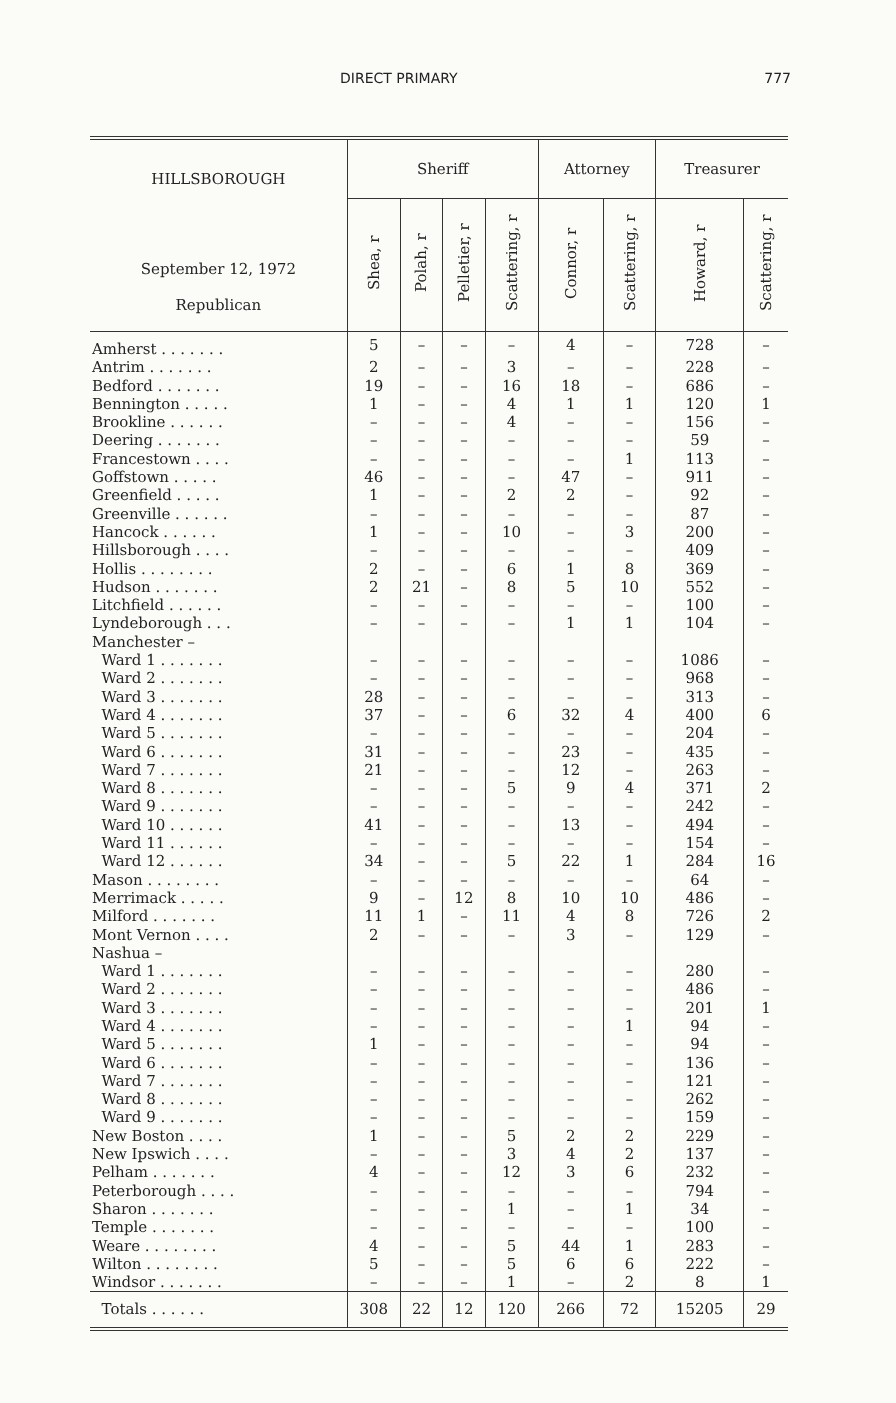DIRECT PRIMARY 777
| HILLSBOROUGH September 12, 1972 Republican | Sheriff | | | | Attorney | | Treasurer | |
| --- | --- | --- | --- | --- | --- | --- | --- | --- |
| | Shea, r | Polah, r | Pelletier, r | Scattering, r | Connor, r | Scattering, r | Howard, r | Scattering, r |
| Amherst . . . . . . . | 5 | – | – | – | 4 | – | 728 | – |
| Antrim . . . . . . . | 2 | – | – | 3 | – | – | 228 | – |
| Bedford . . . . . . . | 19 | – | – | 16 | 18 | – | 686 | – |
| Bennington . . . . . | 1 | – | – | 4 | 1 | 1 | 120 | 1 |
| Brookline . . . . . . | – | – | – | 4 | – | – | 156 | – |
| Deering . . . . . . . | – | – | – | – | – | – | 59 | – |
| Francestown . . . . | – | – | – | – | – | 1 | 113 | – |
| Goffstown . . . . . | 46 | – | – | – | 47 | – | 911 | – |
| Greenfield . . . . . | 1 | – | – | 2 | 2 | – | 92 | – |
| Greenville . . . . . . | – | – | – | – | – | – | 87 | – |
| Hancock . . . . . . | 1 | – | – | 10 | – | 3 | 200 | – |
| Hillsborough . . . . | – | – | – | – | – | – | 409 | – |
| Hollis . . . . . . . . | 2 | – | – | 6 | 1 | 8 | 369 | – |
| Hudson . . . . . . . | 2 | 21 | – | 8 | 5 | 10 | 552 | – |
| Litchfield . . . . . . | – | – | – | – | – | – | 100 | – |
| Lyndeborough . . . | – | – | – | – | 1 | 1 | 104 | – |
| Manchester – | | | | | | | | |
| Ward 1 . . . . . . . | – | – | – | – | – | – | 1086 | – |
| Ward 2 . . . . . . . | – | – | – | – | – | – | 968 | – |
| Ward 3 . . . . . . . | 28 | – | – | – | – | – | 313 | – |
| Ward 4 . . . . . . . | 37 | – | – | 6 | 32 | 4 | 400 | 6 |
| Ward 5 . . . . . . . | – | – | – | – | – | – | 204 | – |
| Ward 6 . . . . . . . | 31 | – | – | – | 23 | – | 435 | – |
| Ward 7 . . . . . . . | 21 | – | – | – | 12 | – | 263 | – |
| Ward 8 . . . . . . . | – | – | – | 5 | 9 | 4 | 371 | 2 |
| Ward 9 . . . . . . . | – | – | – | – | – | – | 242 | – |
| Ward 10 . . . . . . | 41 | – | – | – | 13 | – | 494 | – |
| Ward 11 . . . . . . | – | – | – | – | – | – | 154 | – |
| Ward 12 . . . . . . | 34 | – | – | 5 | 22 | 1 | 284 | 16 |
| Mason . . . . . . . . | – | – | – | – | – | – | 64 | – |
| Merrimack . . . . . | 9 | – | 12 | 8 | 10 | 10 | 486 | – |
| Milford . . . . . . . | 11 | 1 | – | 11 | 4 | 8 | 726 | 2 |
| Mont Vernon . . . . | 2 | – | – | – | 3 | – | 129 | – |
| Nashua – | | | | | | | | |
| Ward 1 . . . . . . . | – | – | – | – | – | – | 280 | – |
| Ward 2 . . . . . . . | – | – | – | – | – | – | 486 | – |
| Ward 3 . . . . . . . | – | – | – | – | – | – | 201 | 1 |
| Ward 4 . . . . . . . | – | – | – | – | – | 1 | 94 | – |
| Ward 5 . . . . . . . | 1 | – | – | – | – | – | 94 | – |
| Ward 6 . . . . . . . | – | – | – | – | – | – | 136 | – |
| Ward 7 . . . . . . . | – | – | – | – | – | – | 121 | – |
| Ward 8 . . . . . . . | – | – | – | – | – | – | 262 | – |
| Ward 9 . . . . . . . | – | – | – | – | – | – | 159 | – |
| New Boston . . . . | 1 | – | – | 5 | 2 | 2 | 229 | – |
| New Ipswich . . . . | – | – | – | 3 | 4 | 2 | 137 | – |
| Pelham . . . . . . . | 4 | – | – | 12 | 3 | 6 | 232 | – |
| Peterborough . . . . | – | – | – | – | – | – | 794 | – |
| Sharon . . . . . . . | – | – | – | 1 | – | 1 | 34 | – |
| Temple . . . . . . . | – | – | – | – | – | – | 100 | – |
| Weare . . . . . . . . | 4 | – | – | 5 | 44 | 1 | 283 | – |
| Wilton . . . . . . . . | 5 | – | – | 5 | 6 | 6 | 222 | – |
| Windsor . . . . . . . | – | – | – | 1 | – | 2 | 8 | 1 |
| Totals . . . . . . | 308 | 22 | 12 | 120 | 266 | 72 | 15205 | 29 |